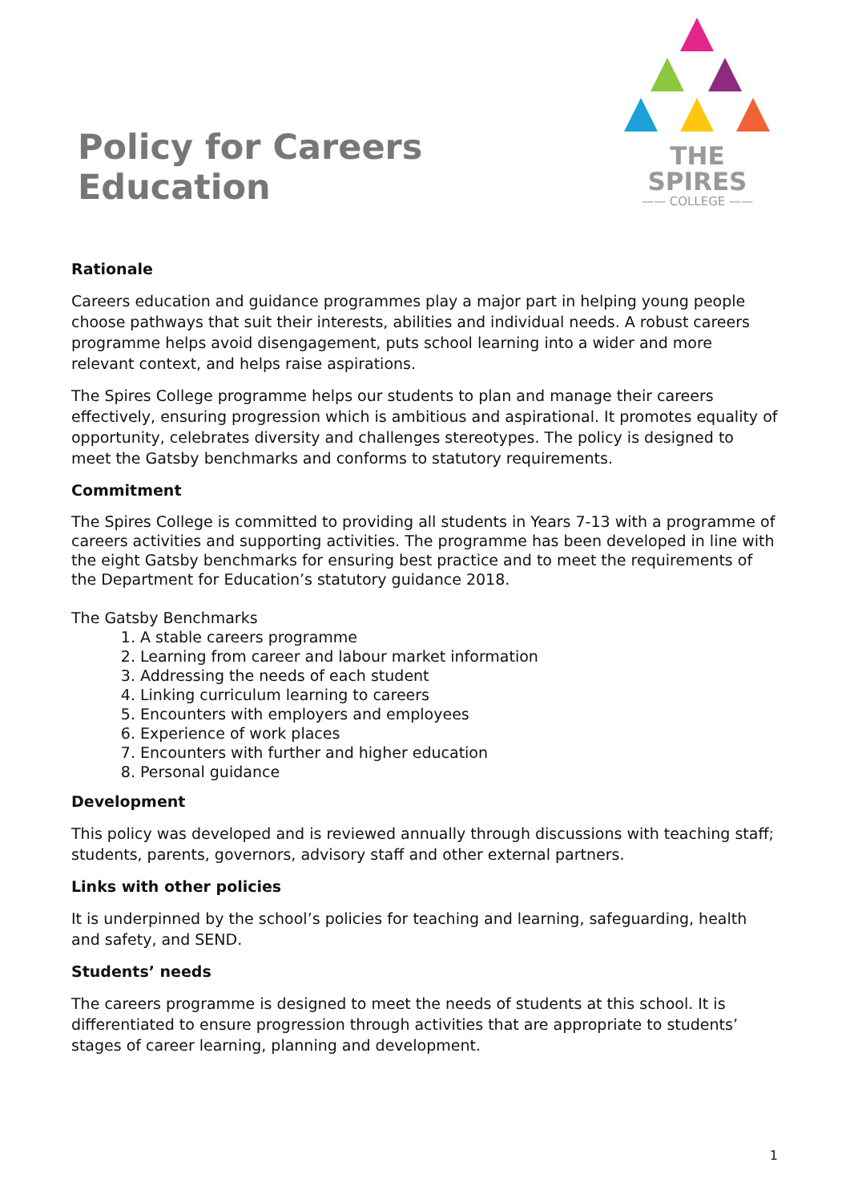Policy for Careers Education
THE SPIRES
—— COLLEGE ——
Rationale
Careers education and guidance programmes play a major part in helping young people choose pathways that suit their interests, abilities and individual needs. A robust careers programme helps avoid disengagement, puts school learning into a wider and more relevant context, and helps raise aspirations.
The Spires College programme helps our students to plan and manage their careers effectively, ensuring progression which is ambitious and aspirational. It promotes equality of opportunity, celebrates diversity and challenges stereotypes. The policy is designed to meet the Gatsby benchmarks and conforms to statutory requirements.
Commitment
The Spires College is committed to providing all students in Years 7-13 with a programme of careers activities and supporting activities. The programme has been developed in line with the eight Gatsby benchmarks for ensuring best practice and to meet the requirements of the Department for Education’s statutory guidance 2018.
The Gatsby Benchmarks
1. A stable careers programme
2. Learning from career and labour market information
3. Addressing the needs of each student
4. Linking curriculum learning to careers
5. Encounters with employers and employees
6. Experience of work places
7. Encounters with further and higher education
8. Personal guidance
Development
This policy was developed and is reviewed annually through discussions with teaching staff; students, parents, governors, advisory staff and other external partners.
Links with other policies
It is underpinned by the school’s policies for teaching and learning, safeguarding, health and safety, and SEND.
Students’ needs
The careers programme is designed to meet the needs of students at this school. It is differentiated to ensure progression through activities that are appropriate to students’ stages of career learning, planning and development.
1